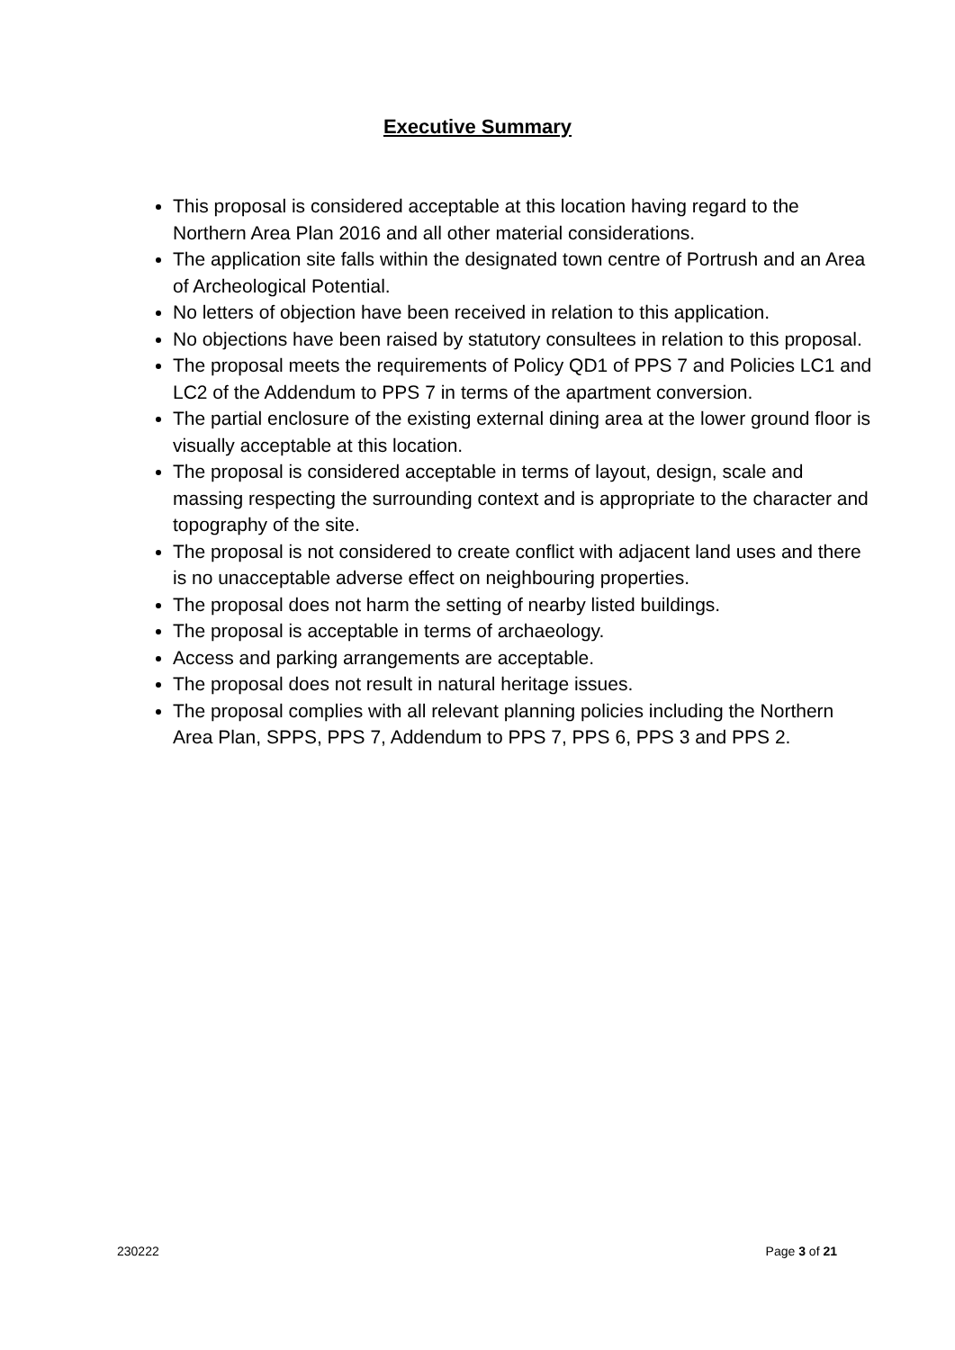Executive Summary
This proposal is considered acceptable at this location having regard to the Northern Area Plan 2016 and all other material considerations.
The application site falls within the designated town centre of Portrush and an Area of Archeological Potential.
No letters of objection have been received in relation to this application.
No objections have been raised by statutory consultees in relation to this proposal.
The proposal meets the requirements of Policy QD1 of PPS 7 and Policies LC1 and LC2 of the Addendum to PPS 7 in terms of the apartment conversion.
The partial enclosure of the existing external dining area at the lower ground floor is visually acceptable at this location.
The proposal is considered acceptable in terms of layout, design, scale and massing respecting the surrounding context and is appropriate to the character and topography of the site.
The proposal is not considered to create conflict with adjacent land uses and there is no unacceptable adverse effect on neighbouring properties.
The proposal does not harm the setting of nearby listed buildings.
The proposal is acceptable in terms of archaeology.
Access and parking arrangements are acceptable.
The proposal does not result in natural heritage issues.
The proposal complies with all relevant planning policies including the Northern Area Plan, SPPS, PPS 7, Addendum to PPS 7, PPS 6, PPS 3 and PPS 2.
230222 Page 3 of 21